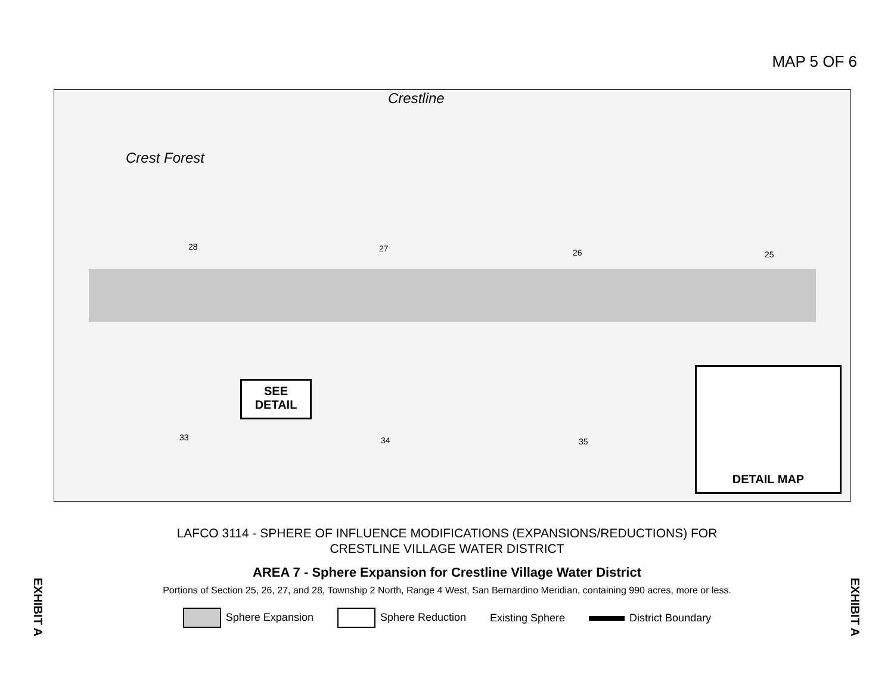MAP 5 OF 6
Crest Forest
Crestline
28 27 26 25
33 34 35
SEE
DETAIL
DETAIL MAP
LAFCO 3114 - SPHERE OF INFLUENCE MODIFICATIONS (EXPANSIONS/REDUCTIONS) FOR
CRESTLINE VILLAGE WATER DISTRICT
AREA 7 - Sphere Expansion for Crestline Village Water District
Portions of Section 25, 26, 27, and 28, Township 2 North, Range 4 West, San Bernardino Meridian, containing 990 acres, more or less.
Sphere Expansion Sphere Reduction Existing Sphere District Boundary
EXHIBIT A
EXHIBIT A